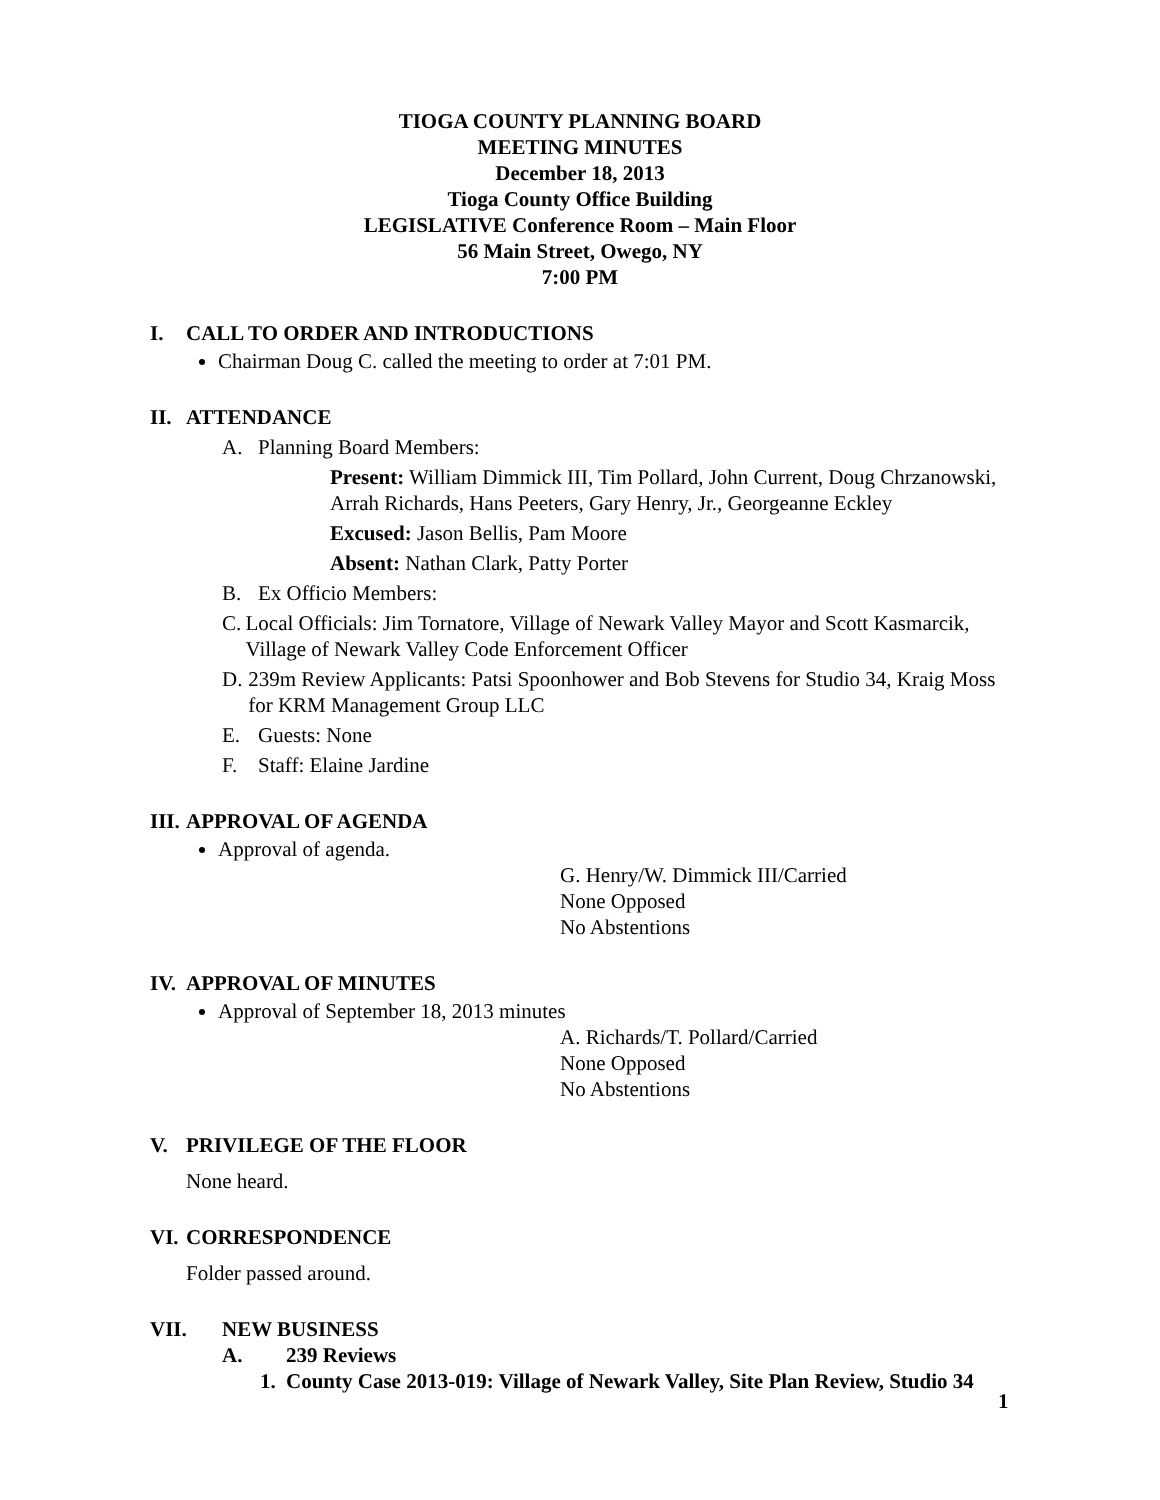TIOGA COUNTY PLANNING BOARD
MEETING MINUTES
December 18, 2013
Tioga County Office Building
LEGISLATIVE Conference Room – Main Floor
56 Main Street, Owego, NY
7:00 PM
I. CALL TO ORDER AND INTRODUCTIONS
Chairman Doug C. called the meeting to order at 7:01 PM.
II. ATTENDANCE
A. Planning Board Members:
Present: William Dimmick III, Tim Pollard, John Current, Doug Chrzanowski, Arrah Richards, Hans Peeters, Gary Henry, Jr., Georgeanne Eckley
Excused: Jason Bellis, Pam Moore
Absent: Nathan Clark, Patty Porter
B. Ex Officio Members:
C. Local Officials: Jim Tornatore, Village of Newark Valley Mayor and Scott Kasmarcik, Village of Newark Valley Code Enforcement Officer
D. 239m Review Applicants: Patsi Spoonhower and Bob Stevens for Studio 34, Kraig Moss for KRM Management Group LLC
E. Guests: None
F. Staff: Elaine Jardine
III. APPROVAL OF AGENDA
Approval of agenda.
G. Henry/W. Dimmick III/Carried
None Opposed
No Abstentions
IV. APPROVAL OF MINUTES
Approval of September 18, 2013 minutes
A. Richards/T. Pollard/Carried
None Opposed
No Abstentions
V. PRIVILEGE OF THE FLOOR
None heard.
VI. CORRESPONDENCE
Folder passed around.
VII. NEW BUSINESS
A. 239 Reviews
1. County Case 2013-019: Village of Newark Valley, Site Plan Review, Studio 34
1